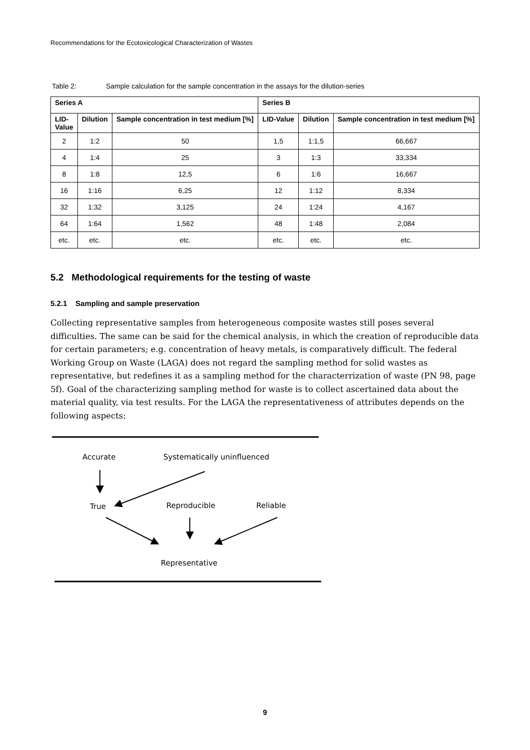Recommendations for the Ecotoxicological Characterization of Wastes
Table 2: Sample calculation for the sample concentration in the assays for the dilution-series
| Series A | | | Series B | | |
| --- | --- | --- | --- | --- | --- |
| LID- Value | Dilution | Sample concentration in test medium [%] | LID-Value | Dilution | Sample concentration in test medium [%] |
| 2 | 1:2 | 50 | 1,5 | 1:1,5 | 66,667 |
| 4 | 1:4 | 25 | 3 | 1:3 | 33,334 |
| 8 | 1:8 | 12,5 | 6 | 1:6 | 16,667 |
| 16 | 1:16 | 6,25 | 12 | 1:12 | 8,334 |
| 32 | 1:32 | 3,125 | 24 | 1:24 | 4,167 |
| 64 | 1:64 | 1,562 | 48 | 1:48 | 2,084 |
| etc. | etc. | etc. | etc. | etc. | etc. |
5.2 Methodological requirements for the testing of waste
5.2.1 Sampling and sample preservation
Collecting representative samples from heterogeneous composite wastes still poses several difficulties. The same can be said for the chemical analysis, in which the creation of reproducible data for certain parameters; e.g. concentration of heavy metals, is comparatively difficult. The federal Working Group on Waste (LAGA) does not regard the sampling method for solid wastes as representative, but redefines it as a sampling method for the characterrization of waste (PN 98, page 5f). Goal of the characterizing sampling method for waste is to collect ascertained data about the material quality, via test results. For the LAGA the representativeness of attributes depends on the following aspects:
Accurate
Systematically uninfluenced
True
Reproducible
Reliable
Representative
9